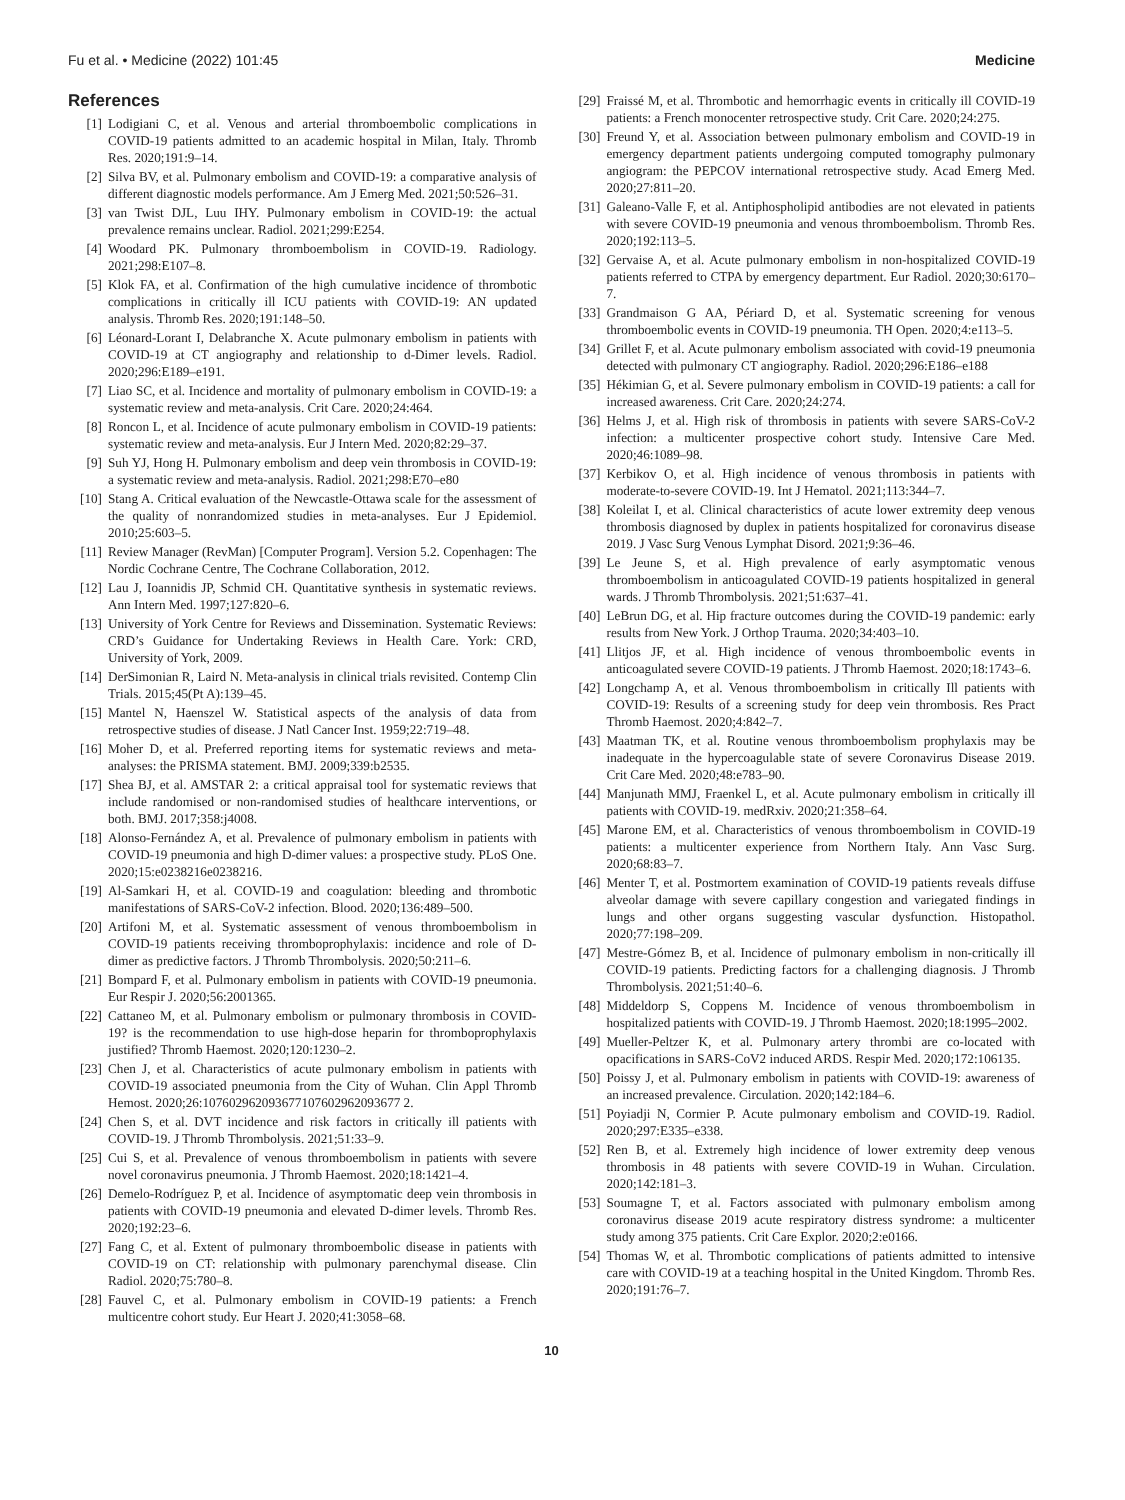Fu et al. • Medicine (2022) 101:45 Medicine
References
[1] Lodigiani C, et al. Venous and arterial thromboembolic complications in COVID-19 patients admitted to an academic hospital in Milan, Italy. Thromb Res. 2020;191:9–14.
[2] Silva BV, et al. Pulmonary embolism and COVID-19: a comparative analysis of different diagnostic models performance. Am J Emerg Med. 2021;50:526–31.
[3] van Twist DJL, Luu IHY. Pulmonary embolism in COVID-19: the actual prevalence remains unclear. Radiol. 2021;299:E254.
[4] Woodard PK. Pulmonary thromboembolism in COVID-19. Radiology. 2021;298:E107–8.
[5] Klok FA, et al. Confirmation of the high cumulative incidence of thrombotic complications in critically ill ICU patients with COVID-19: AN updated analysis. Thromb Res. 2020;191:148–50.
[6] Léonard-Lorant I, Delabranche X. Acute pulmonary embolism in patients with COVID-19 at CT angiography and relationship to d-Dimer levels. Radiol. 2020;296:E189–e191.
[7] Liao SC, et al. Incidence and mortality of pulmonary embolism in COVID-19: a systematic review and meta-analysis. Crit Care. 2020;24:464.
[8] Roncon L, et al. Incidence of acute pulmonary embolism in COVID-19 patients: systematic review and meta-analysis. Eur J Intern Med. 2020;82:29–37.
[9] Suh YJ, Hong H. Pulmonary embolism and deep vein thrombosis in COVID-19: a systematic review and meta-analysis. Radiol. 2021;298:E70–e80
[10] Stang A. Critical evaluation of the Newcastle-Ottawa scale for the assessment of the quality of nonrandomized studies in meta-analyses. Eur J Epidemiol. 2010;25:603–5.
[11] Review Manager (RevMan) [Computer Program]. Version 5.2. Copenhagen: The Nordic Cochrane Centre, The Cochrane Collaboration, 2012.
[12] Lau J, Ioannidis JP, Schmid CH. Quantitative synthesis in systematic reviews. Ann Intern Med. 1997;127:820–6.
[13] University of York Centre for Reviews and Dissemination. Systematic Reviews: CRD’s Guidance for Undertaking Reviews in Health Care. York: CRD, University of York, 2009.
[14] DerSimonian R, Laird N. Meta-analysis in clinical trials revisited. Contemp Clin Trials. 2015;45(Pt A):139–45.
[15] Mantel N, Haenszel W. Statistical aspects of the analysis of data from retrospective studies of disease. J Natl Cancer Inst. 1959;22:719–48.
[16] Moher D, et al. Preferred reporting items for systematic reviews and meta-analyses: the PRISMA statement. BMJ. 2009;339:b2535.
[17] Shea BJ, et al. AMSTAR 2: a critical appraisal tool for systematic reviews that include randomised or non-randomised studies of healthcare interventions, or both. BMJ. 2017;358:j4008.
[18] Alonso-Fernández A, et al. Prevalence of pulmonary embolism in patients with COVID-19 pneumonia and high D-dimer values: a prospective study. PLoS One. 2020;15:e0238216e0238216.
[19] Al-Samkari H, et al. COVID-19 and coagulation: bleeding and thrombotic manifestations of SARS-CoV-2 infection. Blood. 2020;136:489–500.
[20] Artifoni M, et al. Systematic assessment of venous thromboembolism in COVID-19 patients receiving thromboprophylaxis: incidence and role of D-dimer as predictive factors. J Thromb Thrombolysis. 2020;50:211–6.
[21] Bompard F, et al. Pulmonary embolism in patients with COVID-19 pneumonia. Eur Respir J. 2020;56:2001365.
[22] Cattaneo M, et al. Pulmonary embolism or pulmonary thrombosis in COVID-19? is the recommendation to use high-dose heparin for thromboprophylaxis justified? Thromb Haemost. 2020;120:1230–2.
[23] Chen J, et al. Characteristics of acute pulmonary embolism in patients with COVID-19 associated pneumonia from the City of Wuhan. Clin Appl Thromb Hemost. 2020;26:107602962093677107602962093677 2.
[24] Chen S, et al. DVT incidence and risk factors in critically ill patients with COVID-19. J Thromb Thrombolysis. 2021;51:33–9.
[25] Cui S, et al. Prevalence of venous thromboembolism in patients with severe novel coronavirus pneumonia. J Thromb Haemost. 2020;18:1421–4.
[26] Demelo-Rodríguez P, et al. Incidence of asymptomatic deep vein thrombosis in patients with COVID-19 pneumonia and elevated D-dimer levels. Thromb Res. 2020;192:23–6.
[27] Fang C, et al. Extent of pulmonary thromboembolic disease in patients with COVID-19 on CT: relationship with pulmonary parenchymal disease. Clin Radiol. 2020;75:780–8.
[28] Fauvel C, et al. Pulmonary embolism in COVID-19 patients: a French multicentre cohort study. Eur Heart J. 2020;41:3058–68.
[29] Fraissé M, et al. Thrombotic and hemorrhagic events in critically ill COVID-19 patients: a French monocenter retrospective study. Crit Care. 2020;24:275.
[30] Freund Y, et al. Association between pulmonary embolism and COVID-19 in emergency department patients undergoing computed tomography pulmonary angiogram: the PEPCOV international retrospective study. Acad Emerg Med. 2020;27:811–20.
[31] Galeano-Valle F, et al. Antiphospholipid antibodies are not elevated in patients with severe COVID-19 pneumonia and venous thromboembolism. Thromb Res. 2020;192:113–5.
[32] Gervaise A, et al. Acute pulmonary embolism in non-hospitalized COVID-19 patients referred to CTPA by emergency department. Eur Radiol. 2020;30:6170–7.
[33] Grandmaison G AA, Périard D, et al. Systematic screening for venous thromboembolic events in COVID-19 pneumonia. TH Open. 2020;4:e113–5.
[34] Grillet F, et al. Acute pulmonary embolism associated with covid-19 pneumonia detected with pulmonary CT angiography. Radiol. 2020;296:E186–e188
[35] Hékimian G, et al. Severe pulmonary embolism in COVID-19 patients: a call for increased awareness. Crit Care. 2020;24:274.
[36] Helms J, et al. High risk of thrombosis in patients with severe SARS-CoV-2 infection: a multicenter prospective cohort study. Intensive Care Med. 2020;46:1089–98.
[37] Kerbikov O, et al. High incidence of venous thrombosis in patients with moderate-to-severe COVID-19. Int J Hematol. 2021;113:344–7.
[38] Koleilat I, et al. Clinical characteristics of acute lower extremity deep venous thrombosis diagnosed by duplex in patients hospitalized for coronavirus disease 2019. J Vasc Surg Venous Lymphat Disord. 2021;9:36–46.
[39] Le Jeune S, et al. High prevalence of early asymptomatic venous thromboembolism in anticoagulated COVID-19 patients hospitalized in general wards. J Thromb Thrombolysis. 2021;51:637–41.
[40] LeBrun DG, et al. Hip fracture outcomes during the COVID-19 pandemic: early results from New York. J Orthop Trauma. 2020;34:403–10.
[41] Llitjos JF, et al. High incidence of venous thromboembolic events in anticoagulated severe COVID-19 patients. J Thromb Haemost. 2020;18:1743–6.
[42] Longchamp A, et al. Venous thromboembolism in critically Ill patients with COVID-19: Results of a screening study for deep vein thrombosis. Res Pract Thromb Haemost. 2020;4:842–7.
[43] Maatman TK, et al. Routine venous thromboembolism prophylaxis may be inadequate in the hypercoagulable state of severe Coronavirus Disease 2019. Crit Care Med. 2020;48:e783–90.
[44] Manjunath MMJ, Fraenkel L, et al. Acute pulmonary embolism in critically ill patients with COVID-19. medRxiv. 2020;21:358–64.
[45] Marone EM, et al. Characteristics of venous thromboembolism in COVID-19 patients: a multicenter experience from Northern Italy. Ann Vasc Surg. 2020;68:83–7.
[46] Menter T, et al. Postmortem examination of COVID-19 patients reveals diffuse alveolar damage with severe capillary congestion and variegated findings in lungs and other organs suggesting vascular dysfunction. Histopathol. 2020;77:198–209.
[47] Mestre-Gómez B, et al. Incidence of pulmonary embolism in non-critically ill COVID-19 patients. Predicting factors for a challenging diagnosis. J Thromb Thrombolysis. 2021;51:40–6.
[48] Middeldorp S, Coppens M. Incidence of venous thromboembolism in hospitalized patients with COVID-19. J Thromb Haemost. 2020;18:1995–2002.
[49] Mueller-Peltzer K, et al. Pulmonary artery thrombi are co-located with opacifications in SARS-CoV2 induced ARDS. Respir Med. 2020;172:106135.
[50] Poissy J, et al. Pulmonary embolism in patients with COVID-19: awareness of an increased prevalence. Circulation. 2020;142:184–6.
[51] Poyiadji N, Cormier P. Acute pulmonary embolism and COVID-19. Radiol. 2020;297:E335–e338.
[52] Ren B, et al. Extremely high incidence of lower extremity deep venous thrombosis in 48 patients with severe COVID-19 in Wuhan. Circulation. 2020;142:181–3.
[53] Soumagne T, et al. Factors associated with pulmonary embolism among coronavirus disease 2019 acute respiratory distress syndrome: a multicenter study among 375 patients. Crit Care Explor. 2020;2:e0166.
[54] Thomas W, et al. Thrombotic complications of patients admitted to intensive care with COVID-19 at a teaching hospital in the United Kingdom. Thromb Res. 2020;191:76–7.
10